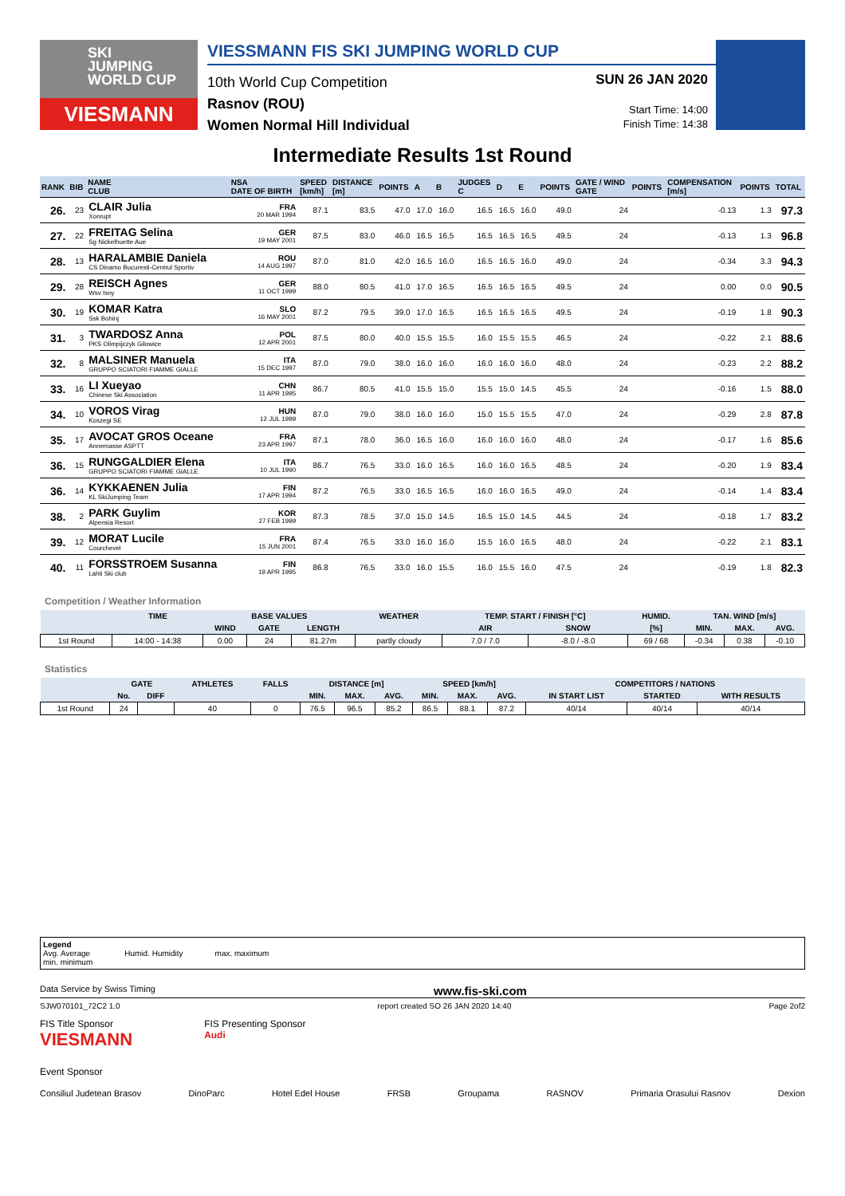SKI
JUMPING
WORLD CUP
VIESMANN
VIESSMANN FIS SKI JUMPING WORLD CUP
10th World Cup Competition
Rasnov (ROU)
Women Normal Hill Individual
SUN 26 JAN 2020
Start Time: 14:00
Finish Time: 14:38
Intermediate Results 1st Round
| RANK | BIB | NAME CLUB | NSA DATE OF BIRTH | SPEED [km/h] | DISTANCE [m] | POINTS | A | B | JUDGES C | D | E | POINTS | GATE / WIND GATE | POINTS | COMPENSATION [m/s] | POINTS | TOTAL |
| --- | --- | --- | --- | --- | --- | --- | --- | --- | --- | --- | --- | --- | --- | --- | --- | --- | --- |
| 26. | 23 | CLAIR Julia Xonrupt | FRA 20 MAR 1994 | 87.1 | 83.5 | 47.0 | 17.0 | 16.0 | 16.5 | 16.5 | 16.0 | 49.0 | 24 | | -0.13 | 1.3 | 97.3 |
| 27. | 22 | FREITAG Selina Sg Nickelhuette Aue | GER 19 MAY 2001 | 87.5 | 83.0 | 46.0 | 16.5 | 16.5 | 16.5 | 16.5 | 16.5 | 49.5 | 24 | | -0.13 | 1.3 | 96.8 |
| 28. | 13 | HARALAMBIE Daniela CS Dinamo Bucuresti-Centrul Sportiv | ROU 14 AUG 1997 | 87.0 | 81.0 | 42.0 | 16.5 | 16.0 | 16.5 | 16.5 | 16.0 | 49.0 | 24 | | -0.34 | 3.3 | 94.3 |
| 29. | 28 | REISCH Agnes Wsv Isny | GER 11 OCT 1999 | 88.0 | 80.5 | 41.0 | 17.0 | 16.5 | 16.5 | 16.5 | 16.5 | 49.5 | 24 | | 0.00 | 0.0 | 90.5 |
| 30. | 19 | KOMAR Katra Ssk Bohinj | SLO 16 MAY 2001 | 87.2 | 79.5 | 39.0 | 17.0 | 16.5 | 16.5 | 16.5 | 16.5 | 49.5 | 24 | | -0.19 | 1.8 | 90.3 |
| 31. | 3 | TWARDOSZ Anna PKS Olimpijczyk Gilowice | POL 12 APR 2001 | 87.5 | 80.0 | 40.0 | 15.5 | 15.5 | 16.0 | 15.5 | 15.5 | 46.5 | 24 | | -0.22 | 2.1 | 88.6 |
| 32. | 8 | MALSINER Manuela GRUPPO SCIATORI FIAMME GIALLE | ITA 15 DEC 1997 | 87.0 | 79.0 | 38.0 | 16.0 | 16.0 | 16.0 | 16.0 | 16.0 | 48.0 | 24 | | -0.23 | 2.2 | 88.2 |
| 33. | 16 | LI Xueyao Chinese Ski Association | CHN 11 APR 1995 | 86.7 | 80.5 | 41.0 | 15.5 | 15.0 | 15.5 | 15.0 | 14.5 | 45.5 | 24 | | -0.16 | 1.5 | 88.0 |
| 34. | 10 | VOROS Virag Koszegi SE | HUN 12 JUL 1999 | 87.0 | 79.0 | 38.0 | 16.0 | 16.0 | 15.0 | 15.5 | 15.5 | 47.0 | 24 | | -0.29 | 2.8 | 87.8 |
| 35. | 17 | AVOCAT GROS Oceane Annemasse ASPTT | FRA 23 APR 1997 | 87.1 | 78.0 | 36.0 | 16.5 | 16.0 | 16.0 | 16.0 | 16.0 | 48.0 | 24 | | -0.17 | 1.6 | 85.6 |
| 36. | 15 | RUNGGALDIER Elena GRUPPO SCIATORI FIAMME GIALLE | ITA 10 JUL 1990 | 86.7 | 76.5 | 33.0 | 16.0 | 16.5 | 16.0 | 16.0 | 16.5 | 48.5 | 24 | | -0.20 | 1.9 | 83.4 |
| 36. | 14 | KYKKAENEN Julia KL SkiJumping Team | FIN 17 APR 1994 | 87.2 | 76.5 | 33.0 | 16.5 | 16.5 | 16.0 | 16.0 | 16.5 | 49.0 | 24 | | -0.14 | 1.4 | 83.4 |
| 38. | 2 | PARK Guylim Alpensia Resort | KOR 27 FEB 1999 | 87.3 | 78.5 | 37.0 | 15.0 | 14.5 | 16.5 | 15.0 | 14.5 | 44.5 | 24 | | -0.18 | 1.7 | 83.2 |
| 39. | 12 | MORAT Lucile Courchevel | FRA 15 JUN 2001 | 87.4 | 76.5 | 33.0 | 16.0 | 16.0 | 15.5 | 16.0 | 16.5 | 48.0 | 24 | | -0.22 | 2.1 | 83.1 |
| 40. | 11 | FORSSTROEM Susanna Lahti Ski club | FIN 19 APR 1995 | 86.8 | 76.5 | 33.0 | 16.0 | 15.5 | 16.0 | 15.5 | 16.0 | 47.5 | 24 | | -0.19 | 1.8 | 82.3 |
Competition / Weather Information
| | TIME | BASE VALUES | | | WEATHER | TEMP. START / FINISH [°C] | | HUMID. | TAN. WIND [m/s] | | |
| --- | --- | --- | --- | --- | --- | --- | --- | --- | --- | --- | --- |
| | | WIND | GATE | LENGTH | | AIR | SNOW | [%] | MIN. | MAX. | AVG. |
| 1st Round | 14:00 - 14:38 | 0.00 | 24 | 81.27m | partly cloudy | 7.0 / 7.0 | -8.0 / -8.0 | 69 / 68 | -0.34 | 0.38 | -0.10 |
Statistics
| | GATE | | ATHLETES | FALLS | DISTANCE [m] | | | SPEED [km/h] | | | COMPETITORS / NATIONS | | |
| --- | --- | --- | --- | --- | --- | --- | --- | --- | --- | --- | --- | --- | --- |
| | No. | DIFF | | | MIN. | MAX. | AVG. | MIN. | MAX. | AVG. | IN START LIST | STARTED | WITH RESULTS |
| 1st Round | 24 | | 40 | 0 | 76.5 | 96.5 | 85.2 | 86.5 | 88.1 | 87.2 | 40/14 | 40/14 | 40/14 |
Legend
Avg. Average
min. minimum
Humid. Humidity
max. maximum
Data Service by Swiss Timing www.fis-ski.com
SJW070101_72C2 1.0 report created SO 26 JAN 2020 14:40 Page 2of2
FIS Title Sponsor
VIESMANN FIS Presenting Sponsor
Audi
Event Sponsor
Consiliul Judetean Brasov DinoParc Hotel Edel House FRSB Groupama RASNOV Primaria Orasului Rasnov Dexion